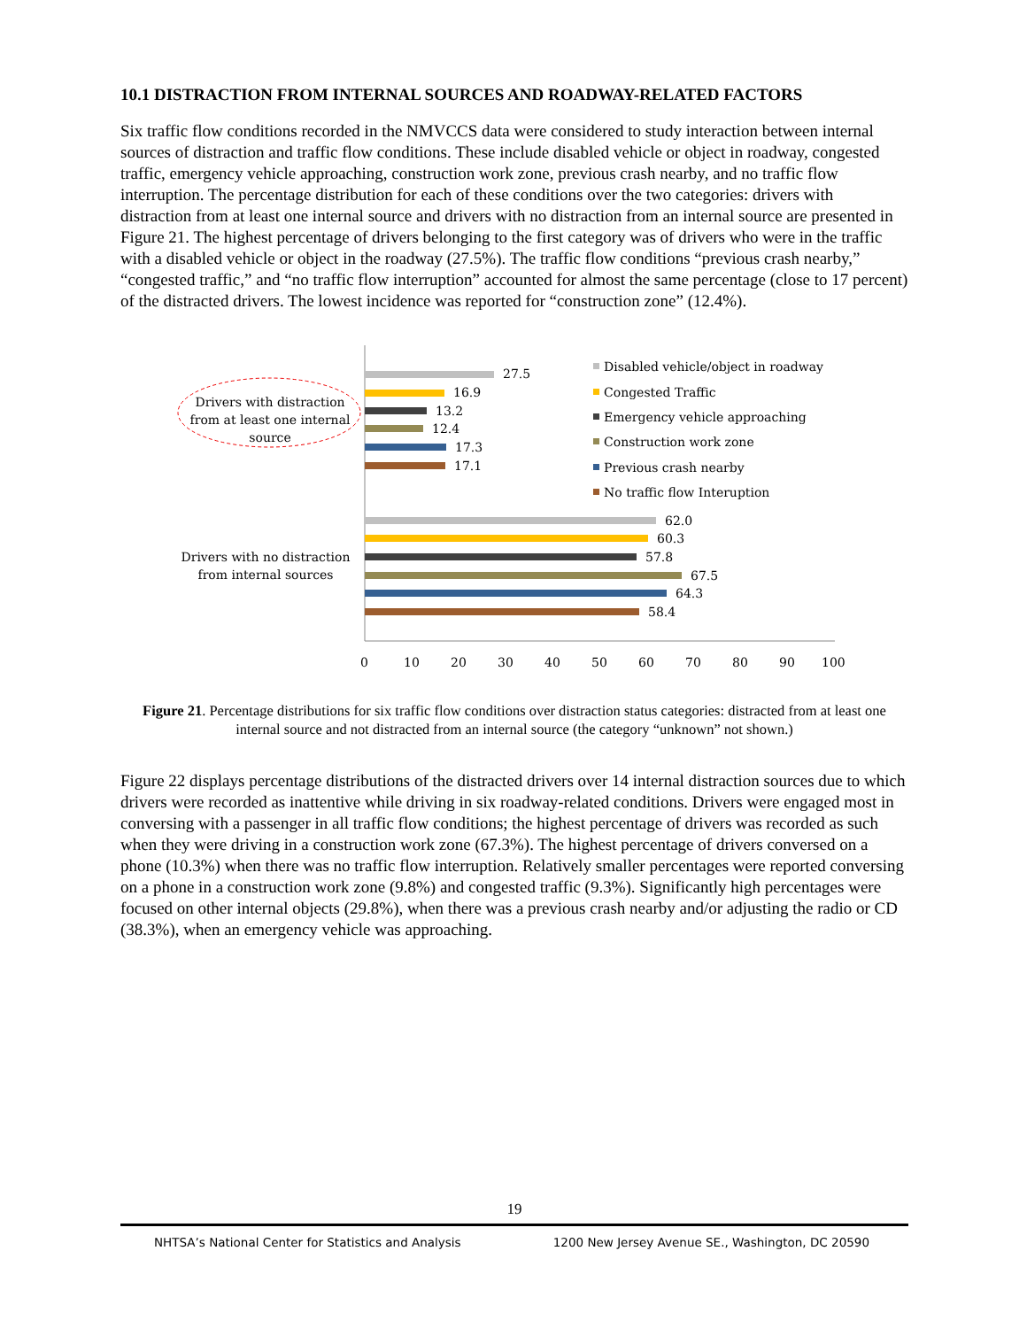10.1 DISTRACTION FROM INTERNAL SOURCES AND ROADWAY-RELATED FACTORS
Six traffic flow conditions recorded in the NMVCCS data were considered to study interaction between internal sources of distraction and traffic flow conditions. These include disabled vehicle or object in roadway, congested traffic, emergency vehicle approaching, construction work zone, previous crash nearby, and no traffic flow interruption. The percentage distribution for each of these conditions over the two categories: drivers with distraction from at least one internal source and drivers with no distraction from an internal source are presented in Figure 21. The highest percentage of drivers belonging to the first category was of drivers who were in the traffic with a disabled vehicle or object in the roadway (27.5%). The traffic flow conditions “previous crash nearby,” “congested traffic,” and “no traffic flow interruption” accounted for almost the same percentage (close to 17 percent) of the distracted drivers. The lowest incidence was reported for “construction zone” (12.4%).
27.5
16.9
13.2
12.4
17.3
17.1
62.0
60.3
57.8
67.5
64.3
58.4
Drivers with distraction
from at least one internal
source
Drivers with no distraction
from internal sources
0
10
20
30
40
50
60
70
80
90
100
Disabled vehicle/object in roadway
Congested Traffic
Emergency vehicle approaching
Construction work zone
Previous crash nearby
No traffic flow Interuption
Figure 21. Percentage distributions for six traffic flow conditions over distraction status categories: distracted from at least one internal source and not distracted from an internal source (the category “unknown” not shown.)
Figure 22 displays percentage distributions of the distracted drivers over 14 internal distraction sources due to which drivers were recorded as inattentive while driving in six roadway-related conditions. Drivers were engaged most in conversing with a passenger in all traffic flow conditions; the highest percentage of drivers was recorded as such when they were driving in a construction work zone (67.3%). The highest percentage of drivers conversed on a phone (10.3%) when there was no traffic flow interruption. Relatively smaller percentages were reported conversing on a phone in a construction work zone (9.8%) and congested traffic (9.3%). Significantly high percentages were focused on other internal objects (29.8%), when there was a previous crash nearby and/or adjusting the radio or CD (38.3%), when an emergency vehicle was approaching.
19
NHTSA’s National Center for Statistics and Analysis 1200 New Jersey Avenue SE., Washington, DC 20590